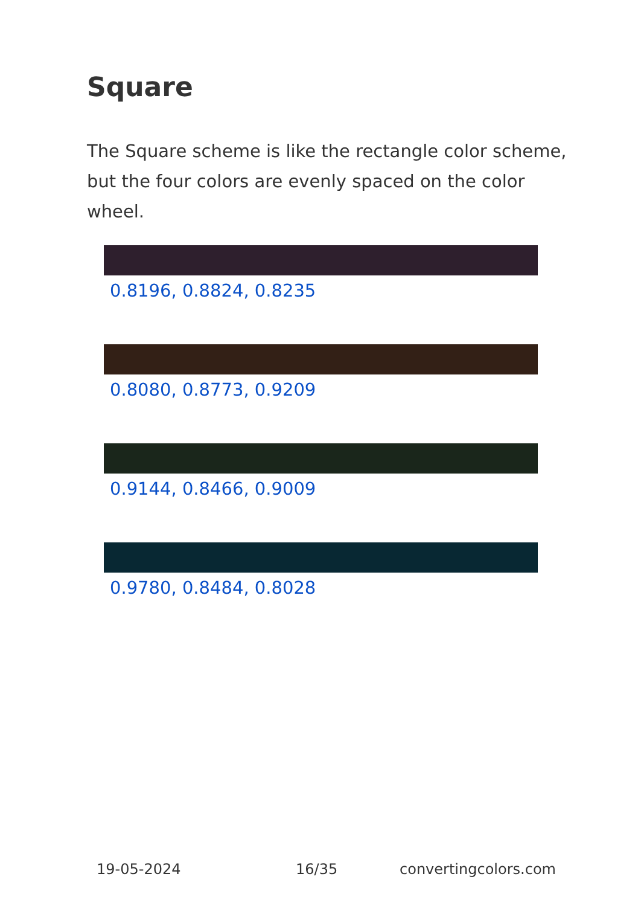Square
The Square scheme is like the rectangle color scheme, but the four colors are evenly spaced on the color wheel.
0.8196, 0.8824, 0.8235
0.8080, 0.8773, 0.9209
0.9144, 0.8466, 0.9009
0.9780, 0.8484, 0.8028
19-05-2024 16/35 convertingcolors.com